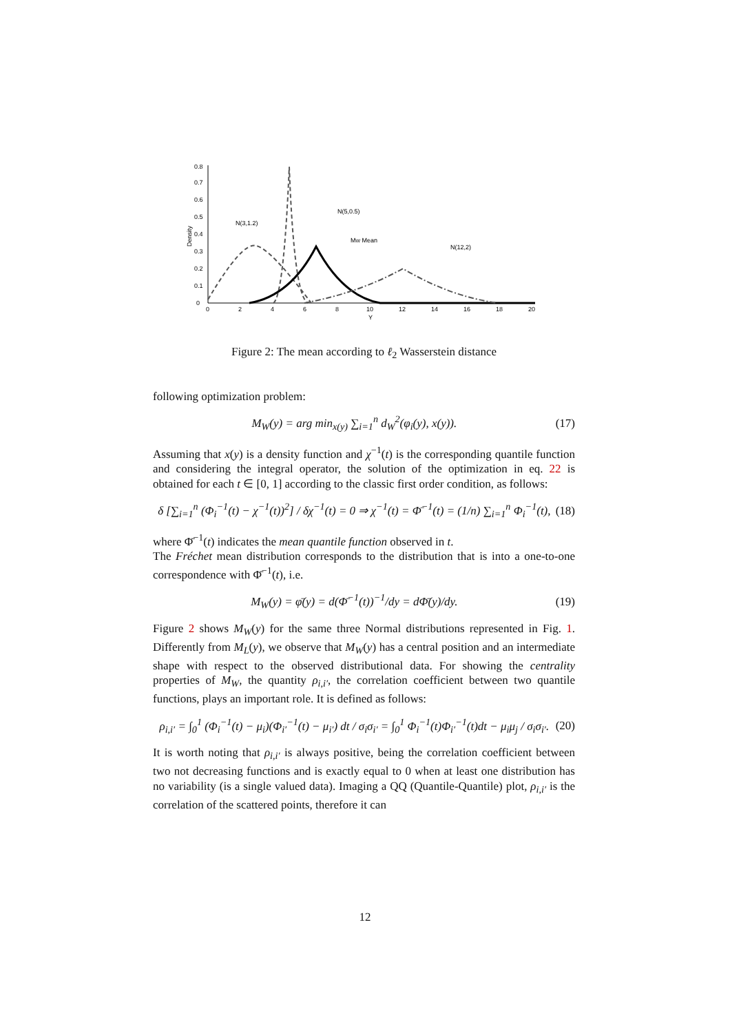0
0.1
0.2
0.3
0.4
0.5
0.6
0.7
0.8
0
2
4
6
8
10
12
14
16
18
20
Y
Density
N(3,1.2)
N(5,0.5)
MW Mean
N(12,2)
Figure 2: The mean according to ℓ<sub>2</sub> Wasserstein distance
following optimization problem:
M<sub>W</sub>(y) = arg min<sub>x(y)</sub> ∑<sub>i=1</sub><sup>n</sup> d<sub>W</sub><sup>2</sup>(φ<sub>i</sub>(y), x(y)). (17)
Assuming that x(y) is a density function and χ<sup>−1</sup>(t) is the corresponding quantile function and considering the integral operator, the solution of the optimization in eq. 22 is obtained for each t ∈ [0, 1] according to the classic first order condition, as follows:
δ [∑<sub>i=1</sub><sup>n</sup> (Φ<sub>i</sub><sup>−1</sup>(t) − χ<sup>−1</sup>(t))<sup>2</sup>] / δχ<sup>−1</sup>(t) = 0 ⇒ χ<sup>−1</sup>(t) = Φ̄<sup>−1</sup>(t) = (1/n) ∑<sub>i=1</sub><sup>n</sup> Φ<sub>i</sub><sup>−1</sup>(t), (18)
where Φ̄<sup>−1</sup>(t) indicates the mean quantile function observed in t.
The Fréchet mean distribution corresponds to the distribution that is into a one-to-one correspondence with Φ̄<sup>−1</sup>(t), i.e.
M<sub>W</sub>(y) = φ̄(y) = d(Φ̄<sup>−1</sup>(t))<sup>−1</sup>/dy = dΦ̄(y)/dy. (19)
Figure 2 shows M<sub>W</sub>(y) for the same three Normal distributions represented in Fig. 1. Differently from M<sub>L</sub>(y), we observe that M<sub>W</sub>(y) has a central position and an intermediate shape with respect to the observed distributional data. For showing the centrality properties of M<sub>W</sub>, the quantity ρ<sub>i,i′</sub>, the correlation coefficient between two quantile functions, plays an important role. It is defined as follows:
ρ<sub>i,i′</sub> = ∫<sub>0</sub><sup>1</sup> (Φ<sub>i</sub><sup>−1</sup>(t) − μ<sub>i</sub>)(Φ<sub>i′</sub><sup>−1</sup>(t) − μ<sub>i′</sub>) dt / σ<sub>i</sub>σ<sub>i′</sub> = ∫<sub>0</sub><sup>1</sup> Φ<sub>i</sub><sup>−1</sup>(t)Φ<sub>i′</sub><sup>−1</sup>(t)dt − μ<sub>i</sub>μ<sub>j</sub> / σ<sub>i</sub>σ<sub>i′</sub>. (20)
It is worth noting that ρ<sub>i,i′</sub> is always positive, being the correlation coefficient between two not decreasing functions and is exactly equal to 0 when at least one distribution has no variability (is a single valued data). Imaging a QQ (Quantile-Quantile) plot, ρ<sub>i,i′</sub> is the correlation of the scattered points, therefore it can
12